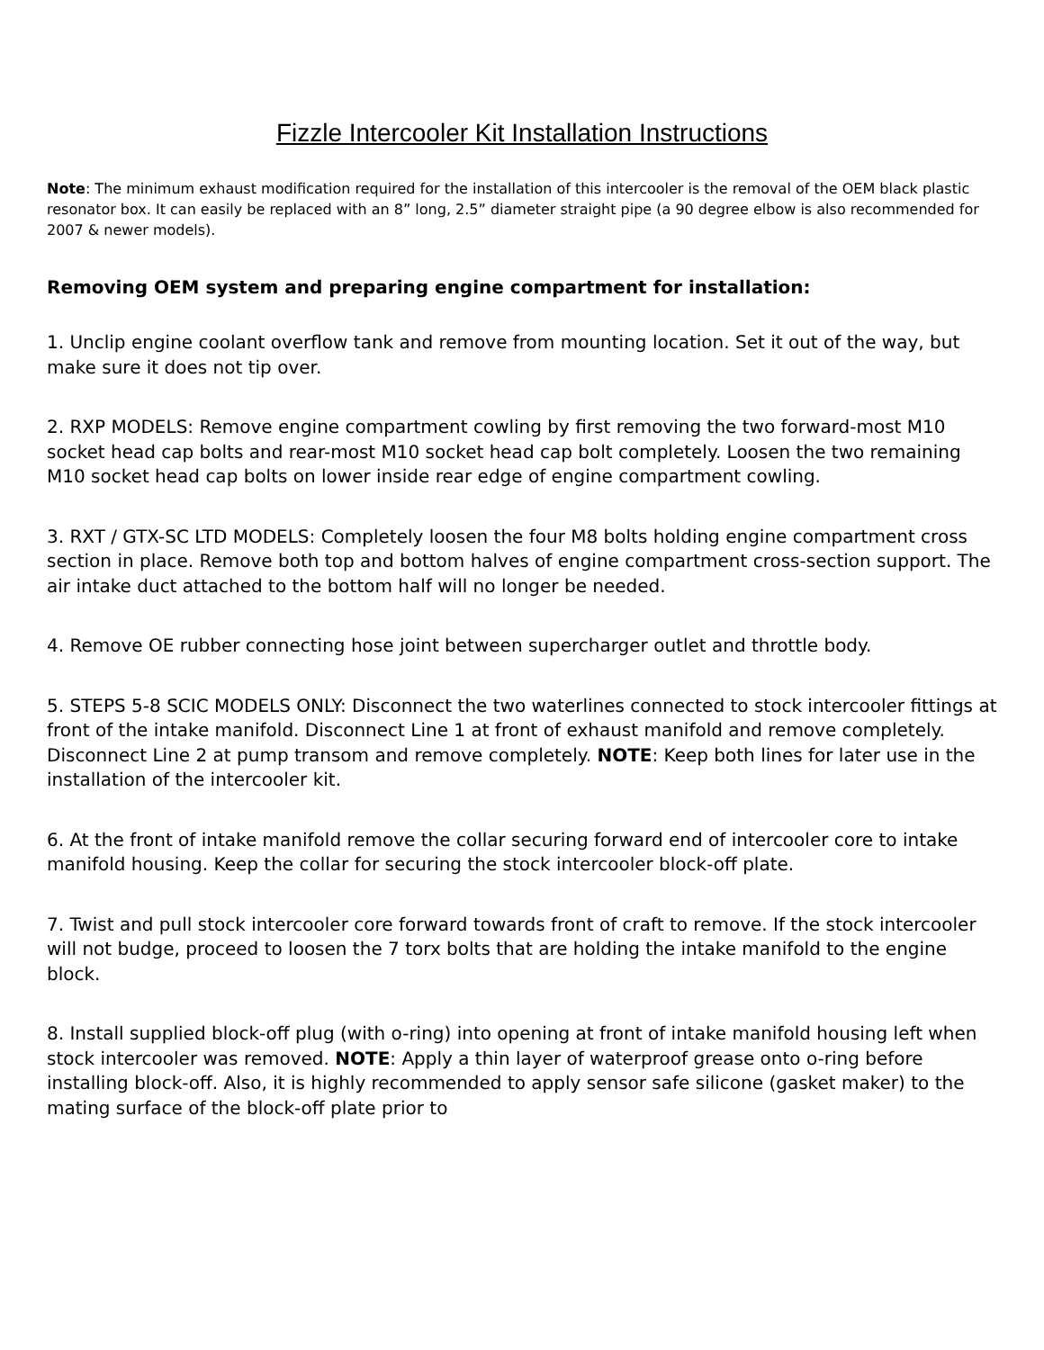Fizzle Intercooler Kit Installation Instructions
Note: The minimum exhaust modification required for the installation of this intercooler is the removal of the OEM black plastic resonator box. It can easily be replaced with an 8” long, 2.5” diameter straight pipe (a 90 degree elbow is also recommended for 2007 & newer models).
Removing OEM system and preparing engine compartment for installation:
1. Unclip engine coolant overflow tank and remove from mounting location. Set it out of the way, but make sure it does not tip over.
2. RXP MODELS: Remove engine compartment cowling by first removing the two forward-most M10 socket head cap bolts and rear-most M10 socket head cap bolt completely. Loosen the two remaining M10 socket head cap bolts on lower inside rear edge of engine compartment cowling.
3. RXT / GTX-SC LTD MODELS: Completely loosen the four M8 bolts holding engine compartment cross section in place. Remove both top and bottom halves of engine compartment cross-section support. The air intake duct attached to the bottom half will no longer be needed.
4. Remove OE rubber connecting hose joint between supercharger outlet and throttle body.
5. STEPS 5-8 SCIC MODELS ONLY: Disconnect the two waterlines connected to stock intercooler fittings at front of the intake manifold. Disconnect Line 1 at front of exhaust manifold and remove completely. Disconnect Line 2 at pump transom and remove completely. NOTE: Keep both lines for later use in the installation of the intercooler kit.
6. At the front of intake manifold remove the collar securing forward end of intercooler core to intake manifold housing. Keep the collar for securing the stock intercooler block-off plate.
7. Twist and pull stock intercooler core forward towards front of craft to remove. If the stock intercooler will not budge, proceed to loosen the 7 torx bolts that are holding the intake manifold to the engine block.
8. Install supplied block-off plug (with o-ring) into opening at front of intake manifold housing left when stock intercooler was removed. NOTE: Apply a thin layer of waterproof grease onto o-ring before installing block-off. Also, it is highly recommended to apply sensor safe silicone (gasket maker) to the mating surface of the block-off plate prior to